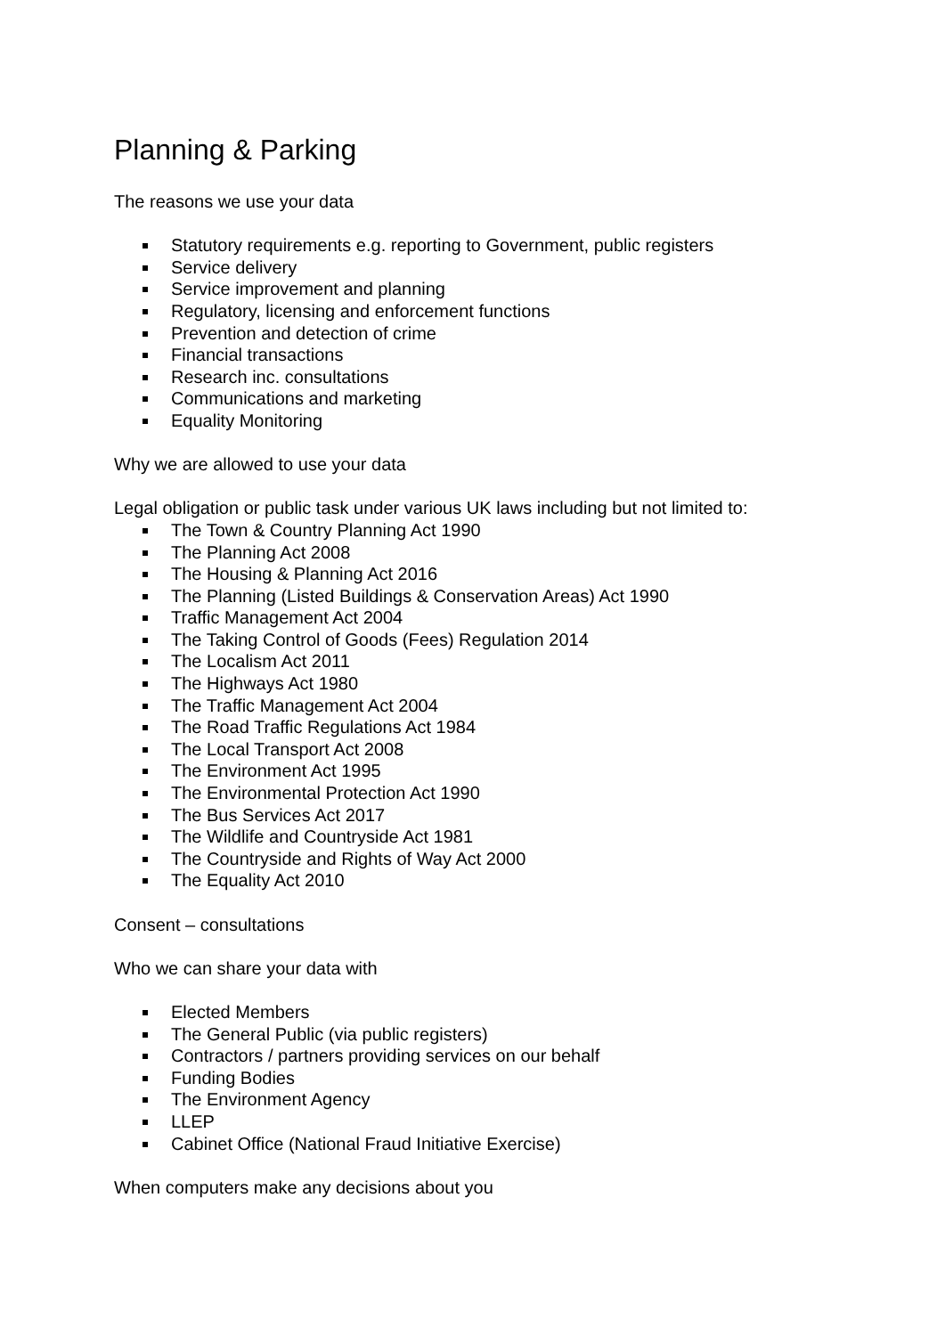Planning & Parking
The reasons we use your data
Statutory requirements e.g. reporting to Government, public registers
Service delivery
Service improvement and planning
Regulatory, licensing and enforcement functions
Prevention and detection of crime
Financial transactions
Research inc. consultations
Communications and marketing
Equality Monitoring
Why we are allowed to use your data
Legal obligation or public task under various UK laws including but not limited to:
The Town & Country Planning Act 1990
The Planning Act 2008
The Housing & Planning Act 2016
The Planning (Listed Buildings & Conservation Areas) Act 1990
Traffic Management Act 2004
The Taking Control of Goods (Fees) Regulation 2014
The Localism Act 2011
The Highways Act 1980
The Traffic Management Act 2004
The Road Traffic Regulations Act 1984
The Local Transport Act 2008
The Environment Act 1995
The Environmental Protection Act 1990
The Bus Services Act 2017
The Wildlife and Countryside Act 1981
The Countryside and Rights of Way Act 2000
The Equality Act 2010
Consent – consultations
Who we can share your data with
Elected Members
The General Public (via public registers)
Contractors / partners providing services on our behalf
Funding Bodies
The Environment Agency
LLEP
Cabinet Office (National Fraud Initiative Exercise)
When computers make any decisions about you